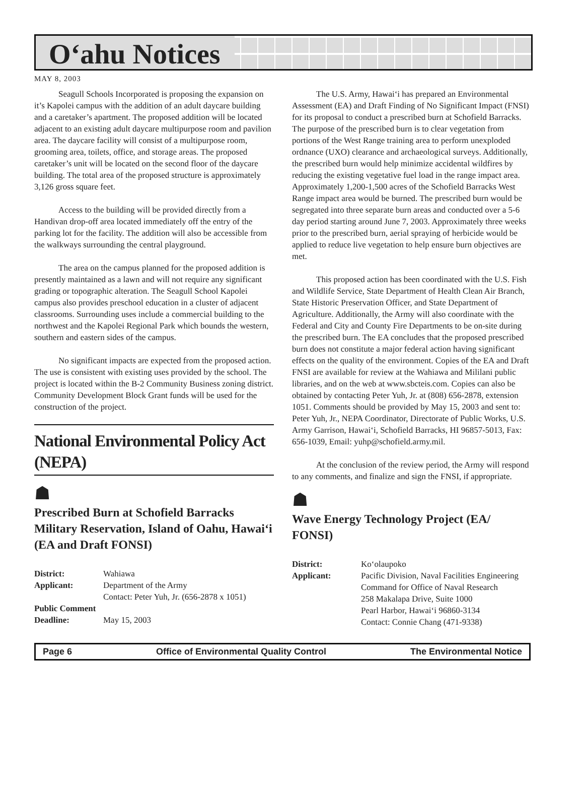O‘ahu Notices
MAY 8, 2003
Seagull Schools Incorporated is proposing the expansion on it’s Kapolei campus with the addition of an adult daycare building and a caretaker’s apartment. The proposed addition will be located adjacent to an existing adult daycare multipurpose room and pavilion area. The daycare facility will consist of a multipurpose room, grooming area, toilets, office, and storage areas. The proposed caretaker’s unit will be located on the second floor of the daycare building. The total area of the proposed structure is approximately 3,126 gross square feet.
Access to the building will be provided directly from a Handivan drop-off area located immediately off the entry of the parking lot for the facility. The addition will also be accessible from the walkways surrounding the central playground.
The area on the campus planned for the proposed addition is presently maintained as a lawn and will not require any significant grading or topographic alteration. The Seagull School Kapolei campus also provides preschool education in a cluster of adjacent classrooms. Surrounding uses include a commercial building to the northwest and the Kapolei Regional Park which bounds the western, southern and eastern sides of the campus.
No significant impacts are expected from the proposed action. The use is consistent with existing uses provided by the school. The project is located within the B-2 Community Business zoning district. Community Development Block Grant funds will be used for the construction of the project.
National Environmental Policy Act (NEPA)
☗
Prescribed Burn at Schofield Barracks Military Reservation, Island of Oahu, Hawai‘i (EA and Draft FONSI)
| District: | Wahiawa |
| Applicant: | Department of the Army Contact: Peter Yuh, Jr. (656-2878 x 1051) |
| Public Comment | |
| Deadline: | May 15, 2003 |
The U.S. Army, Hawai‘i has prepared an Environmental Assessment (EA) and Draft Finding of No Significant Impact (FNSI) for its proposal to conduct a prescribed burn at Schofield Barracks. The purpose of the prescribed burn is to clear vegetation from portions of the West Range training area to perform unexploded ordnance (UXO) clearance and archaeological surveys. Additionally, the prescribed burn would help minimize accidental wildfires by reducing the existing vegetative fuel load in the range impact area. Approximately 1,200-1,500 acres of the Schofield Barracks West Range impact area would be burned. The prescribed burn would be segregated into three separate burn areas and conducted over a 5-6 day period starting around June 7, 2003. Approximately three weeks prior to the prescribed burn, aerial spraying of herbicide would be applied to reduce live vegetation to help ensure burn objectives are met.
This proposed action has been coordinated with the U.S. Fish and Wildlife Service, State Department of Health Clean Air Branch, State Historic Preservation Officer, and State Department of Agriculture. Additionally, the Army will also coordinate with the Federal and City and County Fire Departments to be on-site during the prescribed burn. The EA concludes that the proposed prescribed burn does not constitute a major federal action having significant effects on the quality of the environment. Copies of the EA and Draft FNSI are available for review at the Wahiawa and Mililani public libraries, and on the web at www.sbcteis.com. Copies can also be obtained by contacting Peter Yuh, Jr. at (808) 656-2878, extension 1051. Comments should be provided by May 15, 2003 and sent to: Peter Yuh, Jr., NEPA Coordinator, Directorate of Public Works, U.S. Army Garrison, Hawai‘i, Schofield Barracks, HI 96857-5013, Fax: 656-1039, Email: yuhp@schofield.army.mil.
At the conclusion of the review period, the Army will respond to any comments, and finalize and sign the FNSI, if appropriate.
☗
Wave Energy Technology Project (EA/ FONSI)
| District: | Ko‘olaupoko |
| Applicant: | Pacific Division, Naval Facilities Engineering Command for Office of Naval Research 258 Makalapa Drive, Suite 1000 Pearl Harbor, Hawai‘i 96860-3134 Contact: Connie Chang (471-9338) |
Page 6 Office of Environmental Quality Control The Environmental Notice